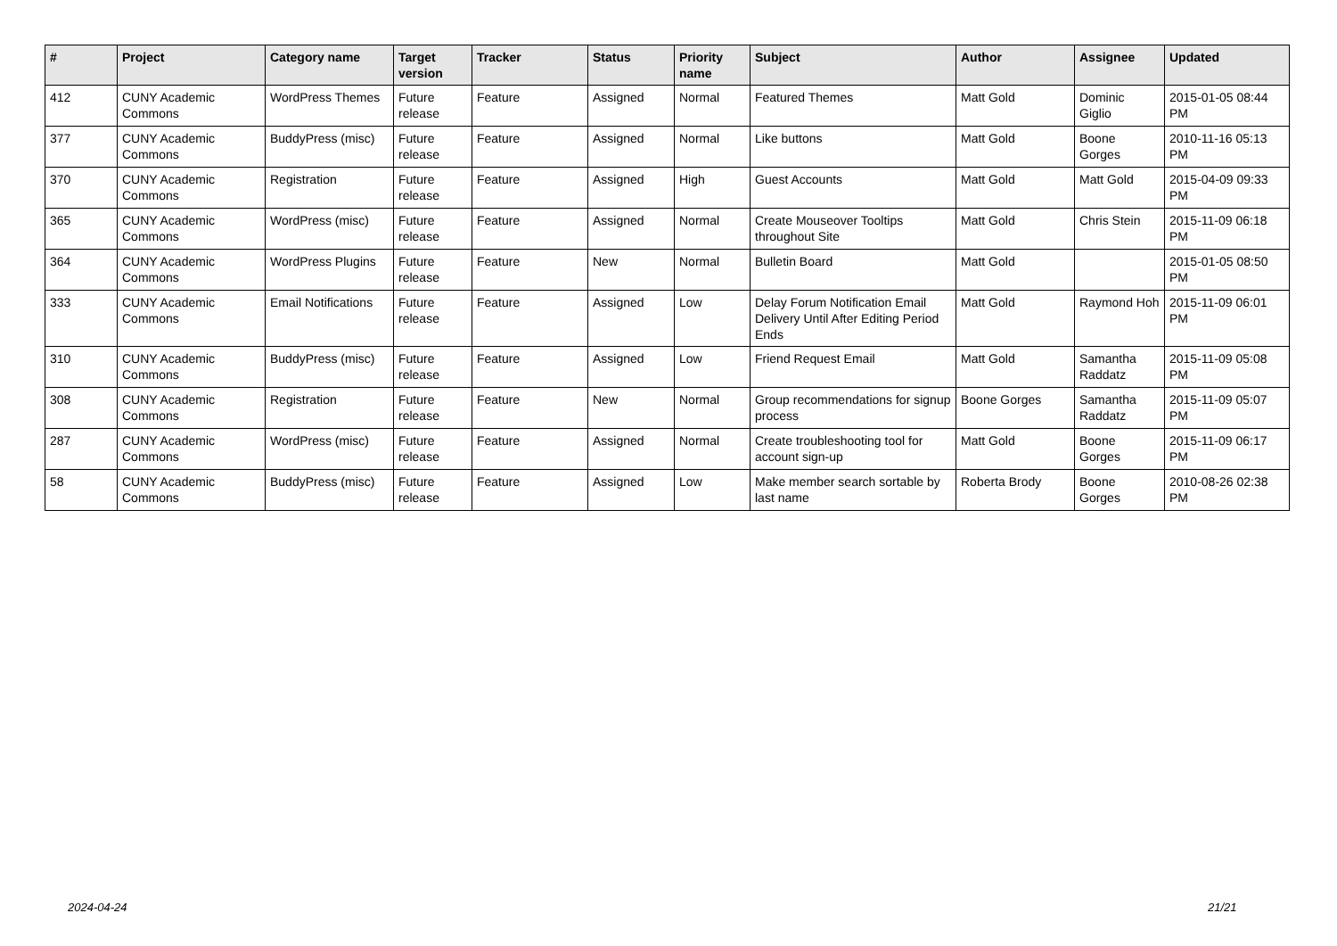| # | Project | Category name | Target version | Tracker | Status | Priority name | Subject | Author | Assignee | Updated |
| --- | --- | --- | --- | --- | --- | --- | --- | --- | --- | --- |
| 412 | CUNY Academic Commons | WordPress Themes | Future release | Feature | Assigned | Normal | Featured Themes | Matt Gold | Dominic Giglio | 2015-01-05 08:44 PM |
| 377 | CUNY Academic Commons | BuddyPress (misc) | Future release | Feature | Assigned | Normal | Like buttons | Matt Gold | Boone Gorges | 2010-11-16 05:13 PM |
| 370 | CUNY Academic Commons | Registration | Future release | Feature | Assigned | High | Guest Accounts | Matt Gold | Matt Gold | 2015-04-09 09:33 PM |
| 365 | CUNY Academic Commons | WordPress (misc) | Future release | Feature | Assigned | Normal | Create Mouseover Tooltips throughout Site | Matt Gold | Chris Stein | 2015-11-09 06:18 PM |
| 364 | CUNY Academic Commons | WordPress Plugins | Future release | Feature | New | Normal | Bulletin Board | Matt Gold | | 2015-01-05 08:50 PM |
| 333 | CUNY Academic Commons | Email Notifications | Future release | Feature | Assigned | Low | Delay Forum Notification Email Delivery Until After Editing Period Ends | Matt Gold | Raymond Hoh | 2015-11-09 06:01 PM |
| 310 | CUNY Academic Commons | BuddyPress (misc) | Future release | Feature | Assigned | Low | Friend Request Email | Matt Gold | Samantha Raddatz | 2015-11-09 05:08 PM |
| 308 | CUNY Academic Commons | Registration | Future release | Feature | New | Normal | Group recommendations for signup process | Boone Gorges | Samantha Raddatz | 2015-11-09 05:07 PM |
| 287 | CUNY Academic Commons | WordPress (misc) | Future release | Feature | Assigned | Normal | Create troubleshooting tool for account sign-up | Matt Gold | Boone Gorges | 2015-11-09 06:17 PM |
| 58 | CUNY Academic Commons | BuddyPress (misc) | Future release | Feature | Assigned | Low | Make member search sortable by last name | Roberta Brody | Boone Gorges | 2010-08-26 02:38 PM |
2024-04-24 21/21